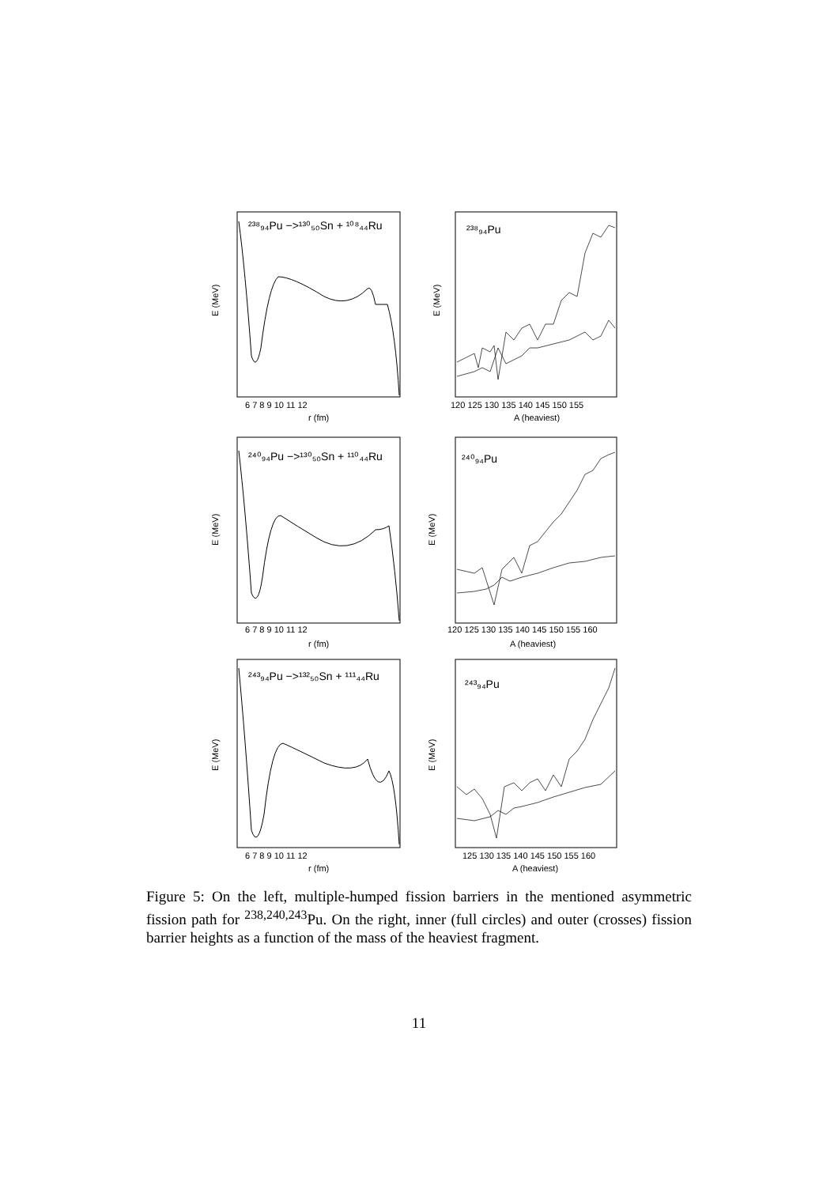²³⁸₉₄Pu −>¹³⁰₅₀Sn + ¹⁰⁸₄₄Ru
²³⁸₉₄Pu
²⁴⁰₉₄Pu −>¹³⁰₅₀Sn + ¹¹⁰₄₄Ru
²⁴⁰₉₄Pu
²⁴³₉₄Pu −>¹³²₅₀Sn + ¹¹¹₄₄Ru
²⁴³₉₄Pu
r (fm)
A (heaviest)
r (fm)
A (heaviest)
r (fm)
A (heaviest)
6 7 8 9 10 11 12
120 125 130 135 140 145 150 155
6 7 8 9 10 11 12
120 125 130 135 140 145 150 155 160
6 7 8 9 10 11 12
125 130 135 140 145 150 155 160
E (MeV)
E (MeV)
E (MeV)
E (MeV)
E (MeV)
E (MeV)
Figure 5: On the left, multiple-humped fission barriers in the mentioned asymmetric fission path for <sup>238,240,243</sup>Pu. On the right, inner (full circles) and outer (crosses) fission barrier heights as a function of the mass of the heaviest fragment.
11